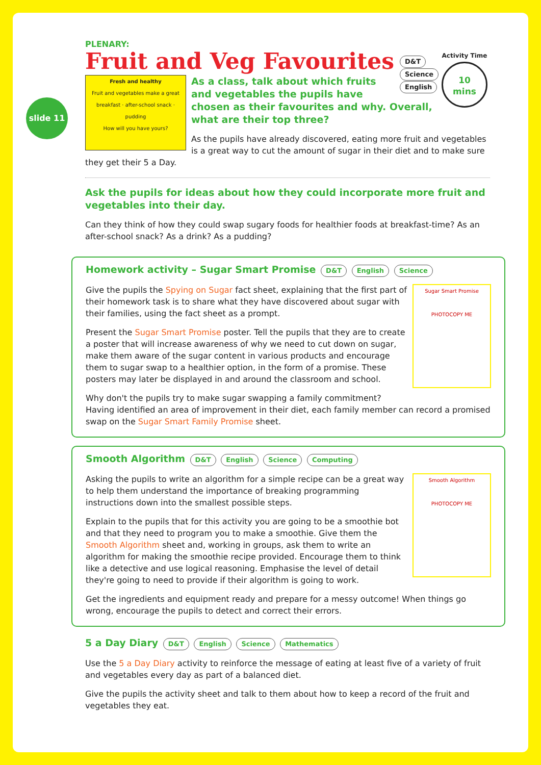slide 11
PLENARY:
Activity Time
10
mins
D&T
Science
English
Fruit and Veg Favourites
Fresh and healthy
Fruit and vegetables make a great
breakfast · after-school snack · pudding
How will you have yours?
As a class, talk about which fruits and vegetables the pupils have chosen as their favourites and why. Overall, what are their top three?
As the pupils have already discovered, eating more fruit and vegetables is a great way to cut the amount of sugar in their diet and to make sure they get their 5 a Day.
Ask the pupils for ideas about how they could incorporate more fruit and vegetables into their day.
Can they think of how they could swap sugary foods for healthier foods at breakfast-time? As an after-school snack? As a drink? As a pudding?
Homework activity – Sugar Smart Promise D&T English Science
Sugar Smart Promise
PHOTOCOPY ME
Give the pupils the Spying on Sugar fact sheet, explaining that the first part of their homework task is to share what they have discovered about sugar with their families, using the fact sheet as a prompt.
Present the Sugar Smart Promise poster. Tell the pupils that they are to create a poster that will increase awareness of why we need to cut down on sugar, make them aware of the sugar content in various products and encourage them to sugar swap to a healthier option, in the form of a promise. These posters may later be displayed in and around the classroom and school.
Why don't the pupils try to make sugar swapping a family commitment? Having identified an area of improvement in their diet, each family member can record a promised swap on the Sugar Smart Family Promise sheet.
Smooth Algorithm D&T English Science Computing
Smooth Algorithm
PHOTOCOPY ME
Asking the pupils to write an algorithm for a simple recipe can be a great way to help them understand the importance of breaking programming instructions down into the smallest possible steps.
Explain to the pupils that for this activity you are going to be a smoothie bot and that they need to program you to make a smoothie. Give them the Smooth Algorithm sheet and, working in groups, ask them to write an algorithm for making the smoothie recipe provided. Encourage them to think like a detective and use logical reasoning. Emphasise the level of detail they're going to need to provide if their algorithm is going to work.
Get the ingredients and equipment ready and prepare for a messy outcome! When things go wrong, encourage the pupils to detect and correct their errors.
5 a Day Diary D&T English Science Mathematics
Use the 5 a Day Diary activity to reinforce the message of eating at least five of a variety of fruit and vegetables every day as part of a balanced diet.
Give the pupils the activity sheet and talk to them about how to keep a record of the fruit and vegetables they eat.